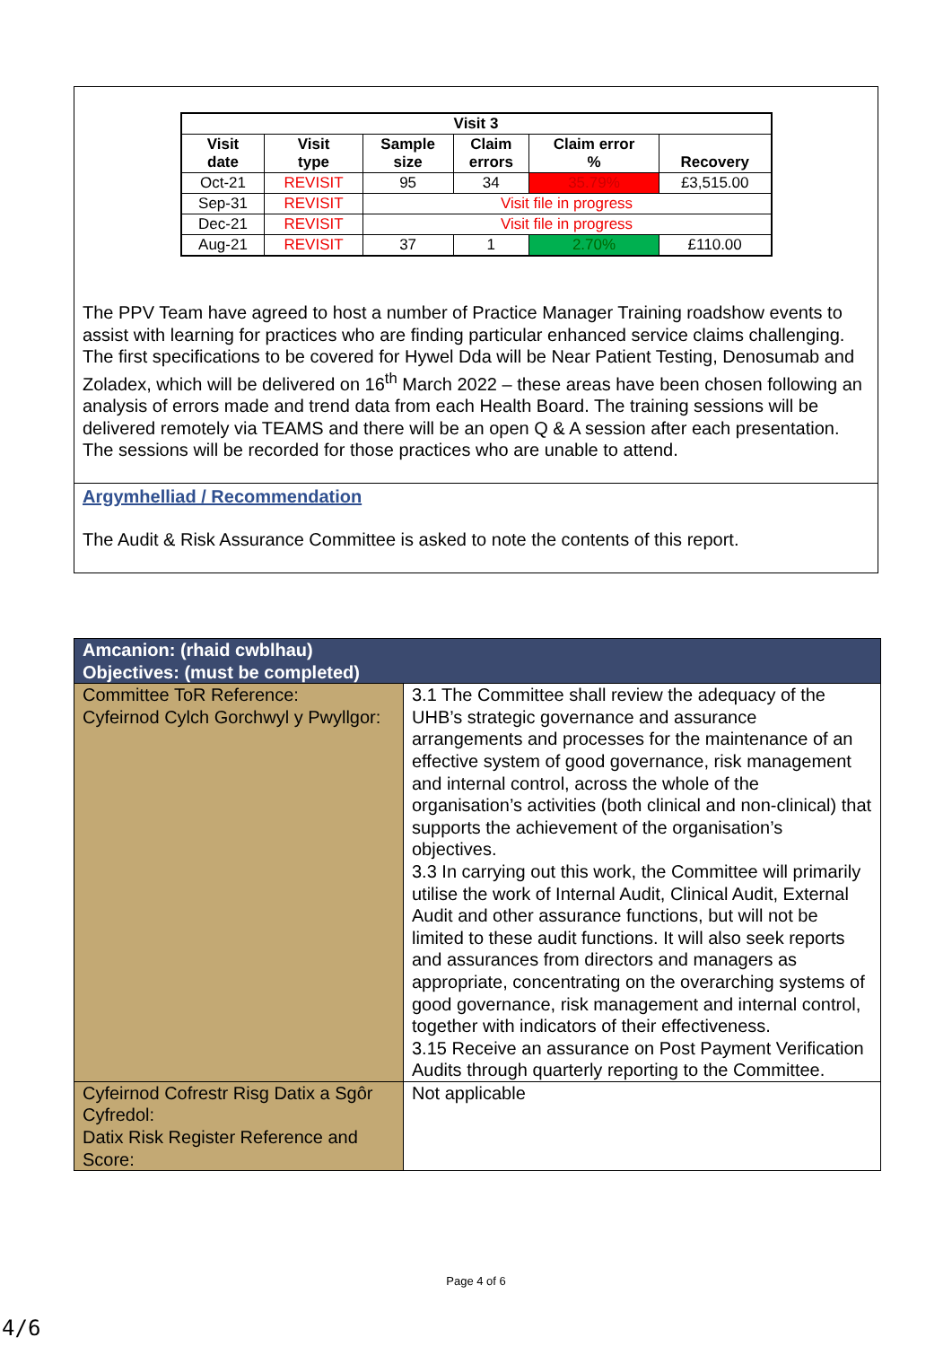| Visit 3 | | | | | |
| --- | --- | --- | --- | --- | --- |
| Visit date | Visit type | Sample size | Claim errors | Claim error % | Recovery |
| Oct-21 | REVISIT | 95 | 34 | 35.79% | £3,515.00 |
| Sep-31 | REVISIT | Visit file in progress | | | |
| Dec-21 | REVISIT | Visit file in progress | | | |
| Aug-21 | REVISIT | 37 | 1 | 2.70% | £110.00 |
The PPV Team have agreed to host a number of Practice Manager Training roadshow events to assist with learning for practices who are finding particular enhanced service claims challenging. The first specifications to be covered for Hywel Dda will be Near Patient Testing, Denosumab and Zoladex, which will be delivered on 16<sup>th</sup> March 2022 – these areas have been chosen following an analysis of errors made and trend data from each Health Board. The training sessions will be delivered remotely via TEAMS and there will be an open Q & A session after each presentation. The sessions will be recorded for those practices who are unable to attend.
Argymhelliad / Recommendation
The Audit & Risk Assurance Committee is asked to note the contents of this report.
| Amcanion: (rhaid cwblhau) Objectives: (must be completed) | |
| Committee ToR Reference: Cyfeirnod Cylch Gorchwyl y Pwyllgor: | 3.1 The Committee shall review the adequacy of the UHB’s strategic governance and assurance arrangements and processes for the maintenance of an effective system of good governance, risk management and internal control, across the whole of the organisation’s activities (both clinical and non-clinical) that supports the achievement of the organisation’s objectives. 3.3 In carrying out this work, the Committee will primarily utilise the work of Internal Audit, Clinical Audit, External Audit and other assurance functions, but will not be limited to these audit functions. It will also seek reports and assurances from directors and managers as appropriate, concentrating on the overarching systems of good governance, risk management and internal control, together with indicators of their effectiveness. 3.15 Receive an assurance on Post Payment Verification Audits through quarterly reporting to the Committee. |
| Cyfeirnod Cofrestr Risg Datix a Sgôr Cyfredol: Datix Risk Register Reference and Score: | Not applicable |
Page 4 of 6
4/6